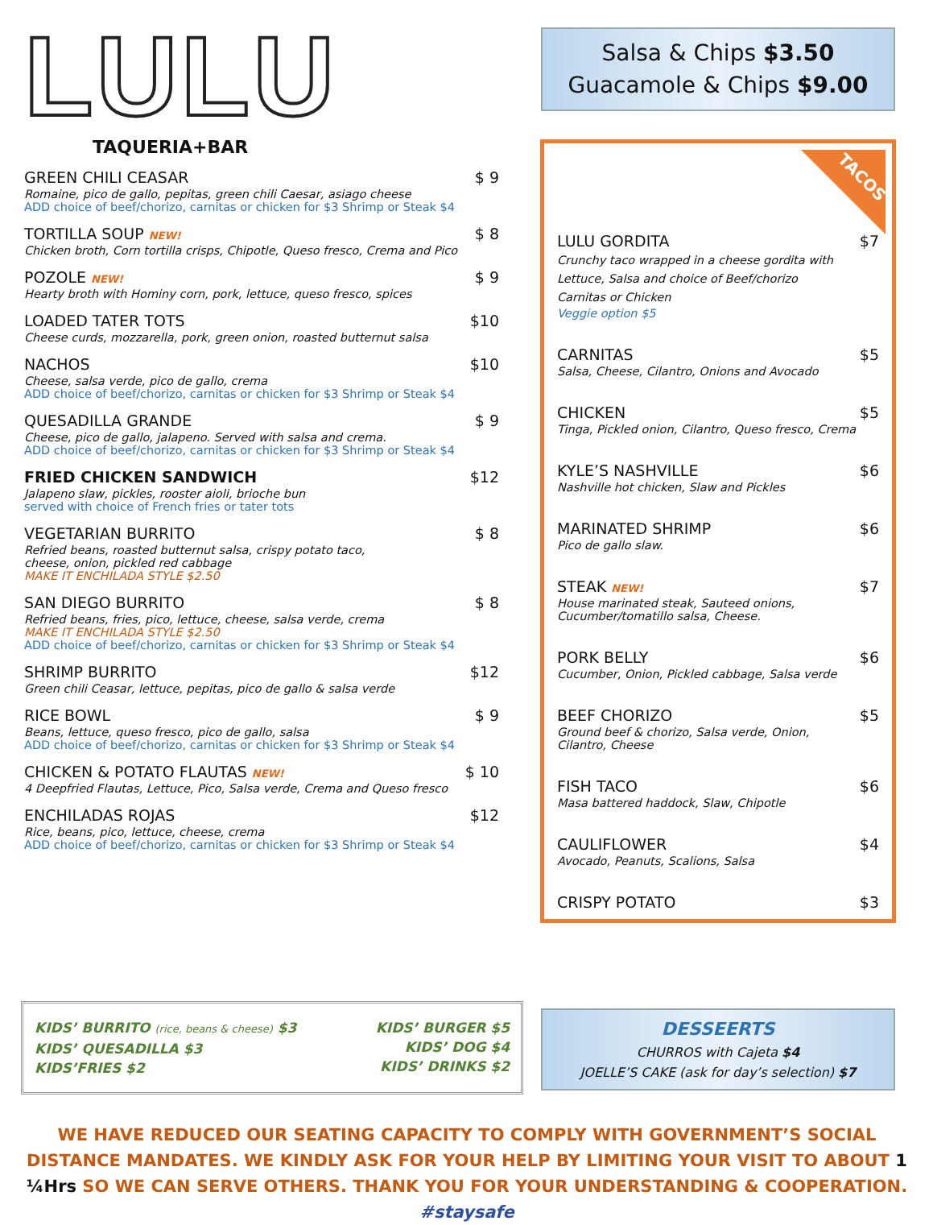LULU
TAQUERIA+BAR
GREEN CHILI CEASAR $ 9
Romaine, pico de gallo, pepitas, green chili Caesar, asiago cheese
ADD choice of beef/chorizo, carnitas or chicken for $3 Shrimp or Steak $4
TORTILLA SOUP NEW! $ 8
Chicken broth, Corn tortilla crisps, Chipotle, Queso fresco, Crema and Pico
POZOLE NEW! $ 9
Hearty broth with Hominy corn, pork, lettuce, queso fresco, spices
LOADED TATER TOTS $10
Cheese curds, mozzarella, pork, green onion, roasted butternut salsa
NACHOS $10
Cheese, salsa verde, pico de gallo, crema
ADD choice of beef/chorizo, carnitas or chicken for $3 Shrimp or Steak $4
QUESADILLA GRANDE $ 9
Cheese, pico de gallo, jalapeno. Served with salsa and crema.
ADD choice of beef/chorizo, carnitas or chicken for $3 Shrimp or Steak $4
FRIED CHICKEN SANDWICH $12
Jalapeno slaw, pickles, rooster aioli, brioche bun
served with choice of French fries or tater tots
VEGETARIAN BURRITO $ 8
Refried beans, roasted butternut salsa, crispy potato taco,
cheese, onion, pickled red cabbage
MAKE IT ENCHILADA STYLE $2.50
SAN DIEGO BURRITO $ 8
Refried beans, fries, pico, lettuce, cheese, salsa verde, crema
MAKE IT ENCHILADA STYLE $2.50
ADD choice of beef/chorizo, carnitas or chicken for $3 Shrimp or Steak $4
SHRIMP BURRITO $12
Green chili Ceasar, lettuce, pepitas, pico de gallo & salsa verde
RICE BOWL $ 9
Beans, lettuce, queso fresco, pico de gallo, salsa
ADD choice of beef/chorizo, carnitas or chicken for $3 Shrimp or Steak $4
CHICKEN & POTATO FLAUTAS NEW! $ 10
4 Deepfried Flautas, Lettuce, Pico, Salsa verde, Crema and Queso fresco
ENCHILADAS ROJAS $12
Rice, beans, pico, lettuce, cheese, crema
ADD choice of beef/chorizo, carnitas or chicken for $3 Shrimp or Steak $4
Salsa & Chips $3.50
Guacamole & Chips $9.00
TACOS
LULU GORDITA $7
Crunchy taco wrapped in a cheese gordita with
Lettuce, Salsa and choice of Beef/chorizo
Carnitas or Chicken
Veggie option $5
CARNITAS $5
Salsa, Cheese, Cilantro, Onions and Avocado
CHICKEN $5
Tinga, Pickled onion, Cilantro, Queso fresco, Crema
KYLE’S NASHVILLE $6
Nashville hot chicken, Slaw and Pickles
MARINATED SHRIMP $6
Pico de gallo slaw.
STEAK NEW! $7
House marinated steak, Sauteed onions,
Cucumber/tomatillo salsa, Cheese.
PORK BELLY $6
Cucumber, Onion, Pickled cabbage, Salsa verde
BEEF CHORIZO $5
Ground beef & chorizo, Salsa verde, Onion,
Cilantro, Cheese
FISH TACO $6
Masa battered haddock, Slaw, Chipotle
CAULIFLOWER $4
Avocado, Peanuts, Scalions, Salsa
CRISPY POTATO $3
KIDS’ BURRITO (rice, beans & cheese) $3
KIDS’ QUESADILLA $3
KIDS’FRIES $2
KIDS’ BURGER $5
KIDS’ DOG $4
KIDS’ DRINKS $2
DESSEERTS
CHURROS with Cajeta $4
JOELLE’S CAKE (ask for day’s selection) $7
WE HAVE REDUCED OUR SEATING CAPACITY TO COMPLY WITH GOVERNMENT’S SOCIAL DISTANCE MANDATES. WE KINDLY ASK FOR YOUR HELP BY LIMITING YOUR VISIT TO ABOUT 1 ¼Hrs SO WE CAN SERVE OTHERS. THANK YOU FOR YOUR UNDERSTANDING & COOPERATION. #staysafe